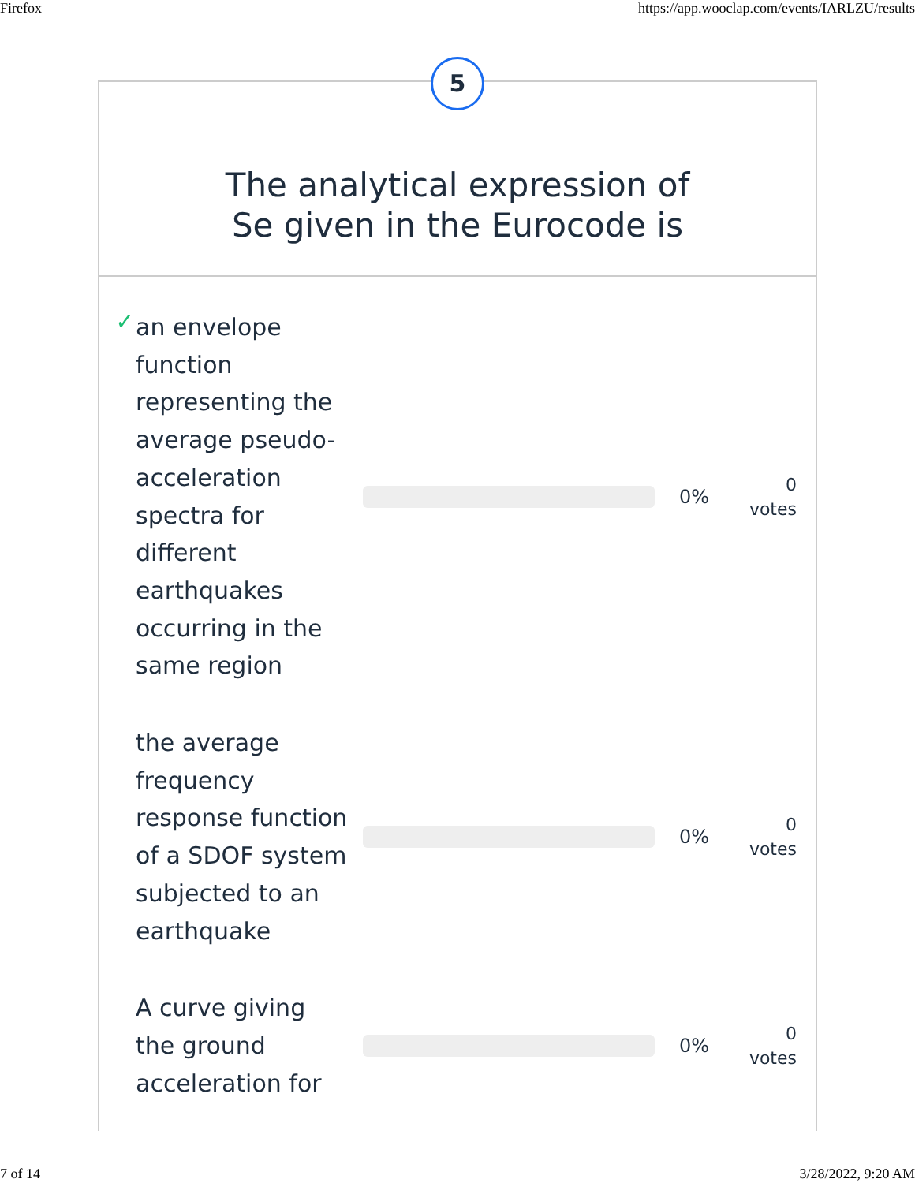Firefox https://app.wooclap.com/events/IARLZU/results
5
The analytical expression of
Se given in the Eurocode is
✓
an envelope function representing the average pseudo-acceleration spectra for different earthquakes occurring in the same region
0%
0
votes
the average frequency response function of a SDOF system subjected to an earthquake
0%
0
votes
A curve giving the ground acceleration for
0%
0
votes
7 of 14 3/28/2022, 9:20 AM